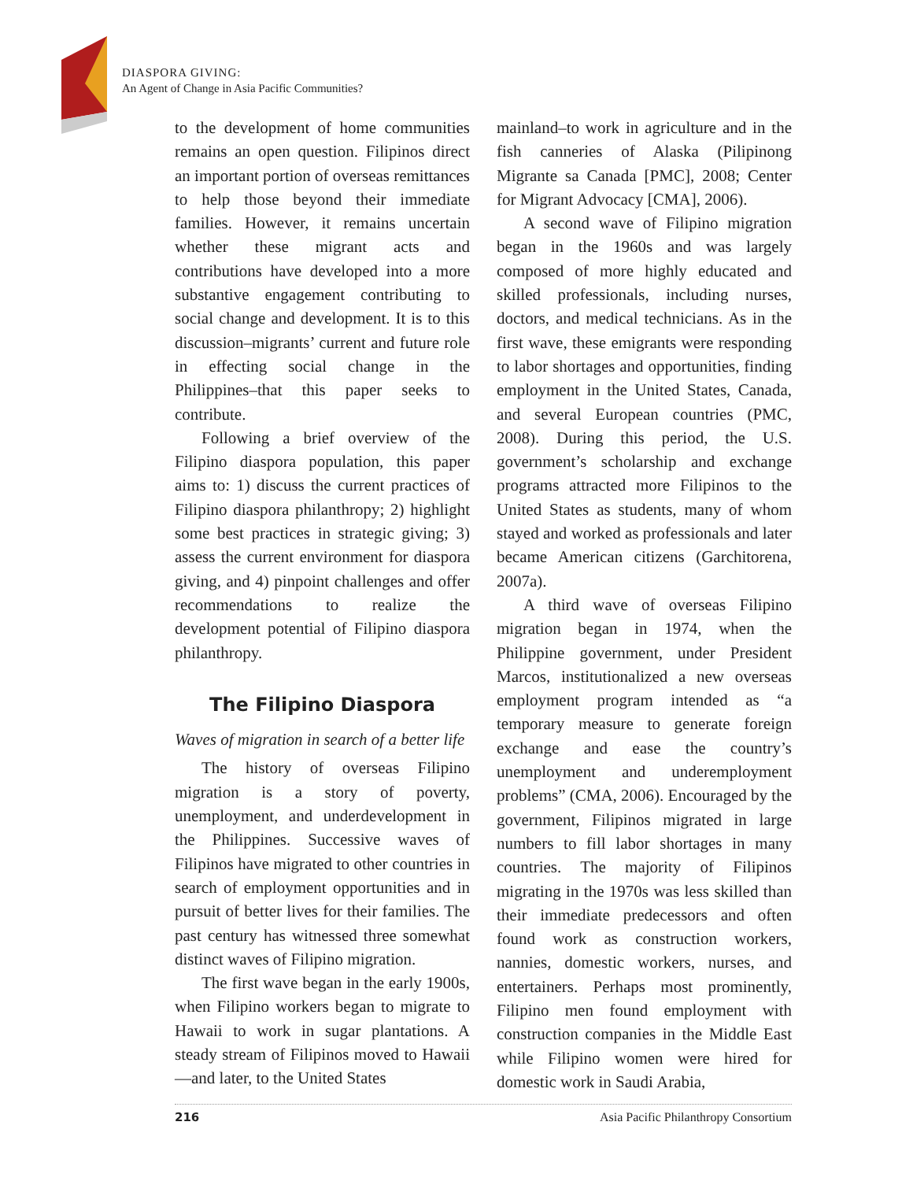DIASPORA GIVING:
An Agent of Change in Asia Pacific Communities?
to the development of home communities remains an open question. Filipinos direct an important portion of overseas remittances to help those beyond their immediate families. However, it remains uncertain whether these migrant acts and contributions have developed into a more substantive engagement contributing to social change and development. It is to this discussion–migrants’ current and future role in effecting social change in the Philippines–that this paper seeks to contribute.
Following a brief overview of the Filipino diaspora population, this paper aims to: 1) discuss the current practices of Filipino diaspora philanthropy; 2) highlight some best practices in strategic giving; 3) assess the current environment for diaspora giving, and 4) pinpoint challenges and offer recommendations to realize the development potential of Filipino diaspora philanthropy.
The Filipino Diaspora
Waves of migration in search of a better life
The history of overseas Filipino migration is a story of poverty, unemployment, and underdevelopment in the Philippines. Successive waves of Filipinos have migrated to other countries in search of employment opportunities and in pursuit of better lives for their families. The past century has witnessed three somewhat distinct waves of Filipino migration.
The first wave began in the early 1900s, when Filipino workers began to migrate to Hawaii to work in sugar plantations. A steady stream of Filipinos moved to Hawaii—and later, to the United States
mainland–to work in agriculture and in the fish canneries of Alaska (Pilipinong Migrante sa Canada [PMC], 2008; Center for Migrant Advocacy [CMA], 2006).
A second wave of Filipino migration began in the 1960s and was largely composed of more highly educated and skilled professionals, including nurses, doctors, and medical technicians. As in the first wave, these emigrants were responding to labor shortages and opportunities, finding employment in the United States, Canada, and several European countries (PMC, 2008). During this period, the U.S. government’s scholarship and exchange programs attracted more Filipinos to the United States as students, many of whom stayed and worked as professionals and later became American citizens (Garchitorena, 2007a).
A third wave of overseas Filipino migration began in 1974, when the Philippine government, under President Marcos, institutionalized a new overseas employment program intended as “a temporary measure to generate foreign exchange and ease the country’s unemployment and underemployment problems” (CMA, 2006). Encouraged by the government, Filipinos migrated in large numbers to fill labor shortages in many countries. The majority of Filipinos migrating in the 1970s was less skilled than their immediate predecessors and often found work as construction workers, nannies, domestic workers, nurses, and entertainers. Perhaps most prominently, Filipino men found employment with construction companies in the Middle East while Filipino women were hired for domestic work in Saudi Arabia,
216 Asia Pacific Philanthropy Consortium